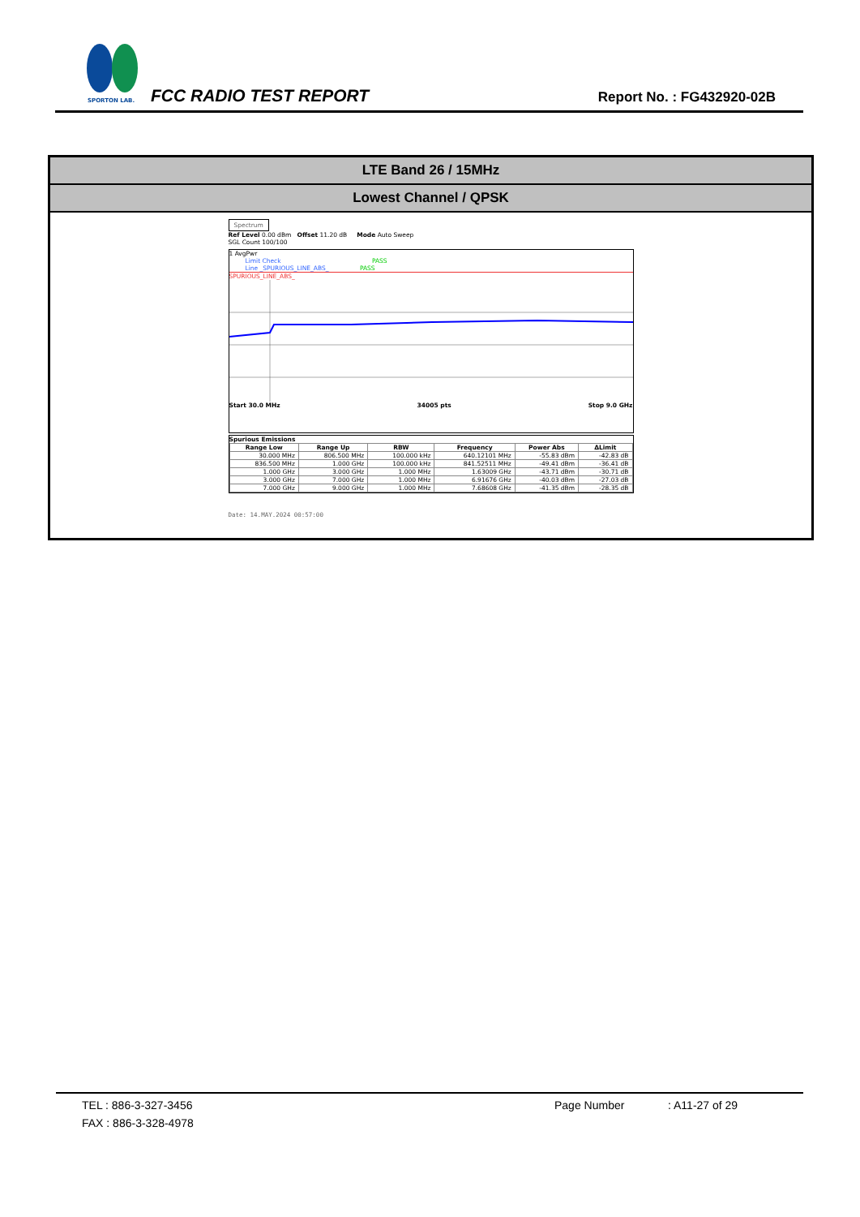SPORTON LAB.
FCC RADIO TEST REPORT Report No. : FG432920-02B
LTE Band 26 / 15MHz
Lowest Channel / QPSK
Spectrum
Ref Level 0.00 dBm Offset 11.20 dB Mode Auto Sweep
SGL Count 100/100
1 AvgPwr
Limit Check PASS
Line _SPURIOUS_LINE_ABS_ PASS
SPURIOUS_LINE_ABS_
Start 30.0 MHz 34005 pts Stop 9.0 GHz
Spurious Emissions
| Range Low | Range Up | RBW | Frequency | Power Abs | ΔLimit |
| --- | --- | --- | --- | --- | --- |
| 30.000 MHz | 806.500 MHz | 100.000 kHz | 640.12101 MHz | -55.83 dBm | -42.83 dB |
| 836.500 MHz | 1.000 GHz | 100.000 kHz | 841.52511 MHz | -49.41 dBm | -36.41 dB |
| 1.000 GHz | 3.000 GHz | 1.000 MHz | 1.63009 GHz | -43.71 dBm | -30.71 dB |
| 3.000 GHz | 7.000 GHz | 1.000 MHz | 6.91676 GHz | -40.03 dBm | -27.03 dB |
| 7.000 GHz | 9.000 GHz | 1.000 MHz | 7.68608 GHz | -41.35 dBm | -28.35 dB |
Date: 14.MAY.2024 00:57:00
TEL : 886-3-327-3456 Page Number: A11-27 of 29
FAX : 886-3-328-4978